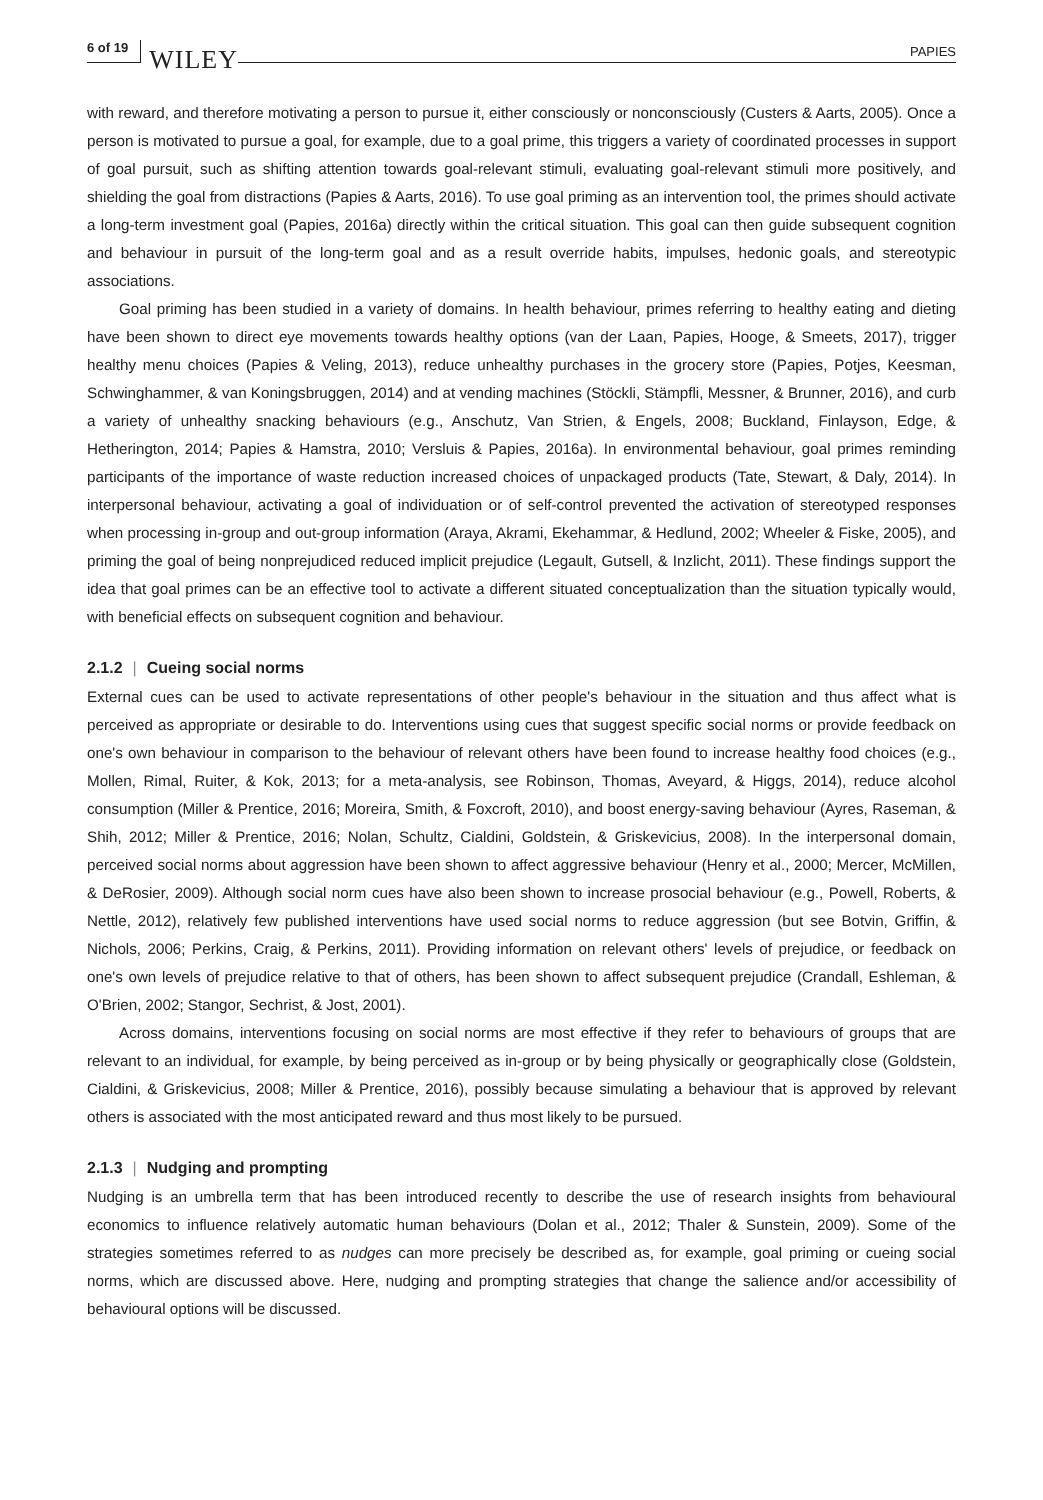6 of 19 WILEY PAPIES
with reward, and therefore motivating a person to pursue it, either consciously or nonconsciously (Custers & Aarts, 2005). Once a person is motivated to pursue a goal, for example, due to a goal prime, this triggers a variety of coordinated processes in support of goal pursuit, such as shifting attention towards goal-relevant stimuli, evaluating goal-relevant stimuli more positively, and shielding the goal from distractions (Papies & Aarts, 2016). To use goal priming as an intervention tool, the primes should activate a long-term investment goal (Papies, 2016a) directly within the critical situation. This goal can then guide subsequent cognition and behaviour in pursuit of the long-term goal and as a result override habits, impulses, hedonic goals, and stereotypic associations.
Goal priming has been studied in a variety of domains. In health behaviour, primes referring to healthy eating and dieting have been shown to direct eye movements towards healthy options (van der Laan, Papies, Hooge, & Smeets, 2017), trigger healthy menu choices (Papies & Veling, 2013), reduce unhealthy purchases in the grocery store (Papies, Potjes, Keesman, Schwinghammer, & van Koningsbruggen, 2014) and at vending machines (Stöckli, Stämpfli, Messner, & Brunner, 2016), and curb a variety of unhealthy snacking behaviours (e.g., Anschutz, Van Strien, & Engels, 2008; Buckland, Finlayson, Edge, & Hetherington, 2014; Papies & Hamstra, 2010; Versluis & Papies, 2016a). In environmental behaviour, goal primes reminding participants of the importance of waste reduction increased choices of unpackaged products (Tate, Stewart, & Daly, 2014). In interpersonal behaviour, activating a goal of individuation or of self-control prevented the activation of stereotyped responses when processing in-group and out-group information (Araya, Akrami, Ekehammar, & Hedlund, 2002; Wheeler & Fiske, 2005), and priming the goal of being nonprejudiced reduced implicit prejudice (Legault, Gutsell, & Inzlicht, 2011). These findings support the idea that goal primes can be an effective tool to activate a different situated conceptualization than the situation typically would, with beneficial effects on subsequent cognition and behaviour.
2.1.2 | Cueing social norms
External cues can be used to activate representations of other people's behaviour in the situation and thus affect what is perceived as appropriate or desirable to do. Interventions using cues that suggest specific social norms or provide feedback on one's own behaviour in comparison to the behaviour of relevant others have been found to increase healthy food choices (e.g., Mollen, Rimal, Ruiter, & Kok, 2013; for a meta-analysis, see Robinson, Thomas, Aveyard, & Higgs, 2014), reduce alcohol consumption (Miller & Prentice, 2016; Moreira, Smith, & Foxcroft, 2010), and boost energy-saving behaviour (Ayres, Raseman, & Shih, 2012; Miller & Prentice, 2016; Nolan, Schultz, Cialdini, Goldstein, & Griskevicius, 2008). In the interpersonal domain, perceived social norms about aggression have been shown to affect aggressive behaviour (Henry et al., 2000; Mercer, McMillen, & DeRosier, 2009). Although social norm cues have also been shown to increase prosocial behaviour (e.g., Powell, Roberts, & Nettle, 2012), relatively few published interventions have used social norms to reduce aggression (but see Botvin, Griffin, & Nichols, 2006; Perkins, Craig, & Perkins, 2011). Providing information on relevant others' levels of prejudice, or feedback on one's own levels of prejudice relative to that of others, has been shown to affect subsequent prejudice (Crandall, Eshleman, & O'Brien, 2002; Stangor, Sechrist, & Jost, 2001).
Across domains, interventions focusing on social norms are most effective if they refer to behaviours of groups that are relevant to an individual, for example, by being perceived as in-group or by being physically or geographically close (Goldstein, Cialdini, & Griskevicius, 2008; Miller & Prentice, 2016), possibly because simulating a behaviour that is approved by relevant others is associated with the most anticipated reward and thus most likely to be pursued.
2.1.3 | Nudging and prompting
Nudging is an umbrella term that has been introduced recently to describe the use of research insights from behavioural economics to influence relatively automatic human behaviours (Dolan et al., 2012; Thaler & Sunstein, 2009). Some of the strategies sometimes referred to as nudges can more precisely be described as, for example, goal priming or cueing social norms, which are discussed above. Here, nudging and prompting strategies that change the salience and/or accessibility of behavioural options will be discussed.